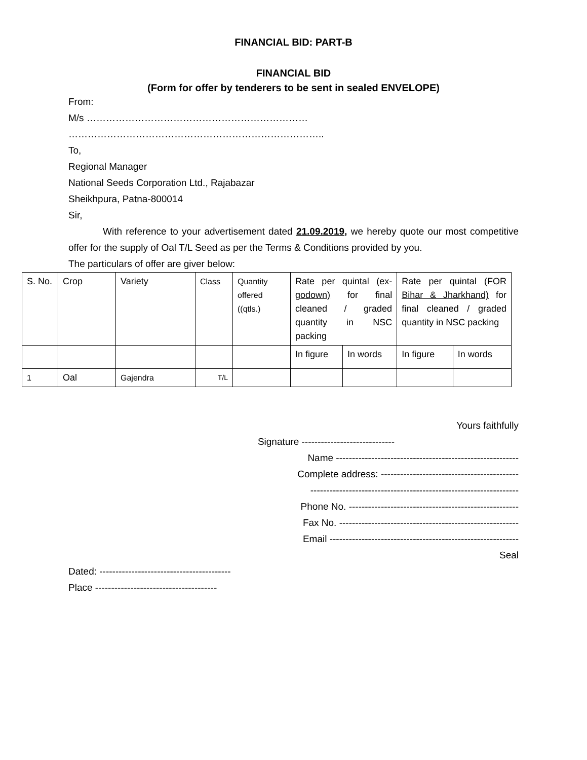FINANCIAL BID: PART-B
FINANCIAL BID
(Form for offer by tenderers to be sent in sealed ENVELOPE)
From:
M/s ……………………………………………………………
……………………………………………………………………..
To,
Regional Manager
National Seeds Corporation Ltd., Rajabazar
Sheikhpura, Patna-800014
Sir,
With reference to your advertisement dated 21.09.2019, we hereby quote our most competitive offer for the supply of Oal T/L Seed as per the Terms & Conditions provided by you.
The particulars of offer are giver below:
| S. No. | Crop | Variety | Class | Quantity offered ((qtls.) | Rate per quintal (ex-godown) for final cleaned / graded quantity in NSC packing | | Rate per quintal (FOR Bihar & Jharkhand) for final cleaned / graded quantity in NSC packing | |
| | | | | | In figure | In words | In figure | In words |
| 1 | Oal | Gajendra | T/L | | | | | |
Yours faithfully
Signature -----------------------------
Name ---------------------------------------------------------
Complete address: -------------------------------------------
-----------------------------------------------------------------
Phone No. -----------------------------------------------------
Fax No. --------------------------------------------------------
Email -----------------------------------------------------------
Seal
Dated: -----------------------------------------
Place --------------------------------------